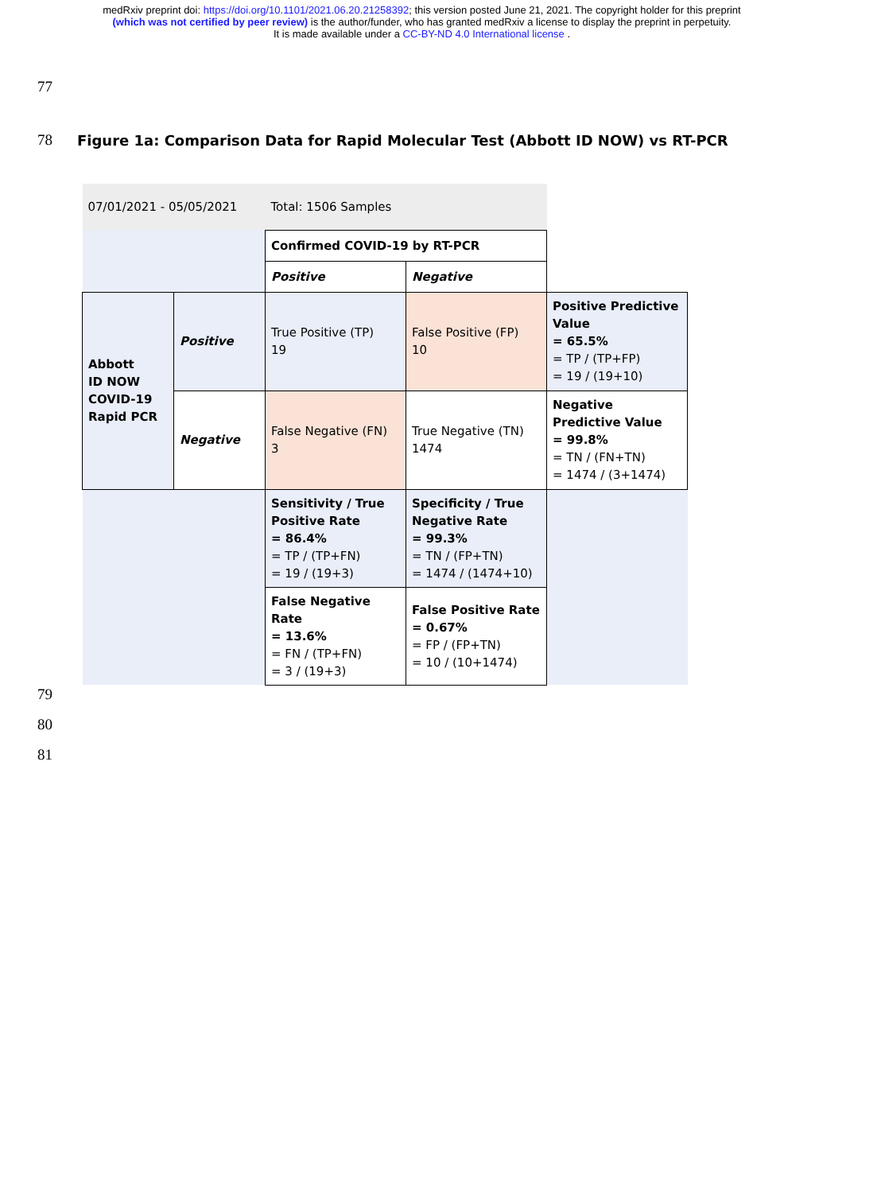medRxiv preprint doi: https://doi.org/10.1101/2021.06.20.21258392; this version posted June 21, 2021. The copyright holder for this preprint
(which was not certified by peer review) is the author/funder, who has granted medRxiv a license to display the preprint in perpetuity.
It is made available under a CC-BY-ND 4.0 International license .
77
78 Figure 1a: Comparison Data for Rapid Molecular Test (Abbott ID NOW) vs RT-PCR
| 07/01/2021 - 05/05/2021 | | Total: 1506 Samples | | |
| | | Confirmed COVID-19 by RT-PCR | | |
| | | Positive | Negative | |
| Abbott ID NOW COVID-19 Rapid PCR | Positive | True Positive (TP) 19 | False Positive (FP) 10 | Positive Predictive Value = 65.5% = TP / (TP+FP) = 19 / (19+10) |
| | Negative | False Negative (FN) 3 | True Negative (TN) 1474 | Negative Predictive Value = 99.8% = TN / (FN+TN) = 1474 / (3+1474) |
| | | Sensitivity / True Positive Rate = 86.4% = TP / (TP+FN) = 19 / (19+3) | Specificity / True Negative Rate = 99.3% = TN / (FP+TN) = 1474 / (1474+10) | |
| | | False Negative Rate = 13.6% = FN / (TP+FN) = 3 / (19+3) | False Positive Rate = 0.67% = FP / (FP+TN) = 10 / (10+1474) | |
79
80
81